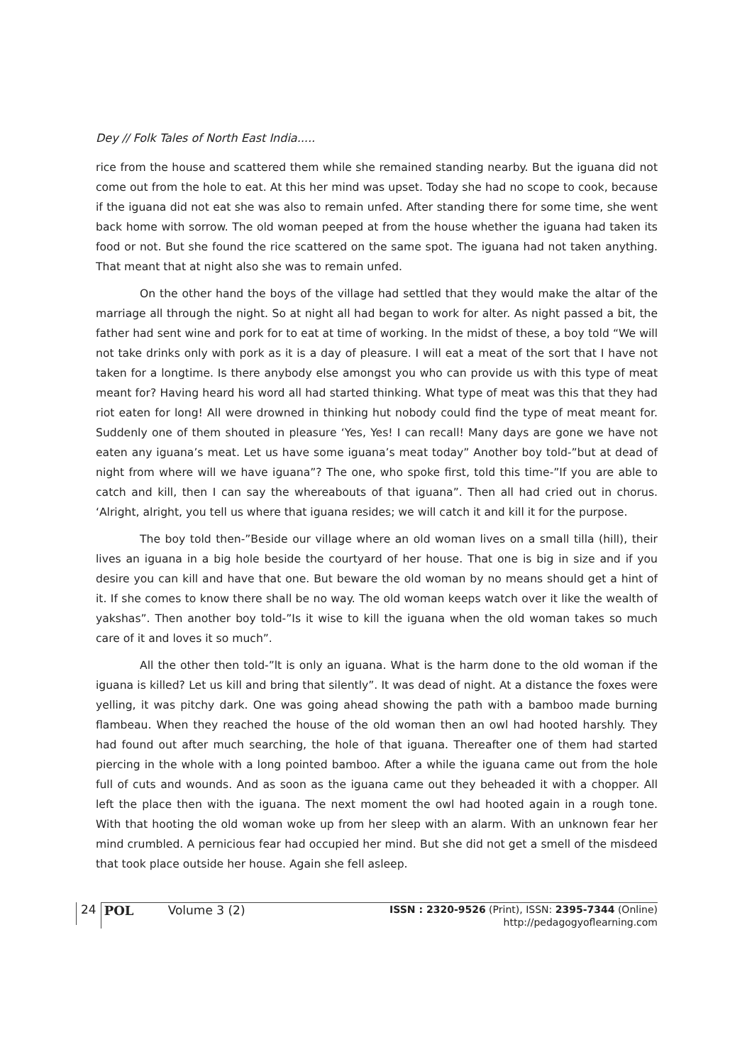Dey // Folk Tales of North East India.....
rice from the house and scattered them while she remained standing nearby. But the iguana did not come out from the hole to eat. At this her mind was upset. Today she had no scope to cook, because if the iguana did not eat she was also to remain unfed. After standing there for some time, she went back home with sorrow. The old woman peeped at from the house whether the iguana had taken its food or not. But she found the rice scattered on the same spot. The iguana had not taken anything. That meant that at night also she was to remain unfed.
On the other hand the boys of the village had settled that they would make the altar of the marriage all through the night. So at night all had began to work for alter. As night passed a bit, the father had sent wine and pork for to eat at time of working. In the midst of these, a boy told “We will not take drinks only with pork as it is a day of pleasure. I will eat a meat of the sort that I have not taken for a longtime. Is there anybody else amongst you who can provide us with this type of meat meant for? Having heard his word all had started thinking. What type of meat was this that they had riot eaten for long! All were drowned in thinking hut nobody could find the type of meat meant for. Suddenly one of them shouted in pleasure ‘Yes, Yes! I can recall! Many days are gone we have not eaten any iguana’s meat. Let us have some iguana’s meat today” Another boy told-”but at dead of night from where will we have iguana”? The one, who spoke first, told this time-”If you are able to catch and kill, then I can say the whereabouts of that iguana”. Then all had cried out in chorus. ‘Alright, alright, you tell us where that iguana resides; we will catch it and kill it for the purpose.
The boy told then-”Beside our village where an old woman lives on a small tilla (hill), their lives an iguana in a big hole beside the courtyard of her house. That one is big in size and if you desire you can kill and have that one. But beware the old woman by no means should get a hint of it. If she comes to know there shall be no way. The old woman keeps watch over it like the wealth of yakshas”. Then another boy told-”Is it wise to kill the iguana when the old woman takes so much care of it and loves it so much”.
All the other then told-”lt is only an iguana. What is the harm done to the old woman if the iguana is killed? Let us kill and bring that silently”. It was dead of night. At a distance the foxes were yelling, it was pitchy dark. One was going ahead showing the path with a bamboo made burning flambeau. When they reached the house of the old woman then an owl had hooted harshly. They had found out after much searching, the hole of that iguana. Thereafter one of them had started piercing in the whole with a long pointed bamboo. After a while the iguana came out from the hole full of cuts and wounds. And as soon as the iguana came out they beheaded it with a chopper. All left the place then with the iguana. The next moment the owl had hooted again in a rough tone. With that hooting the old woman woke up from her sleep with an alarm. With an unknown fear her mind crumbled. A pernicious fear had occupied her mind. But she did not get a smell of the misdeed that took place outside her house. Again she fell asleep.
24
POL Volume 3 (2)
ISSN : 2320-9526 (Print), ISSN: 2395-7344 (Online)
http://pedagogyoflearning.com